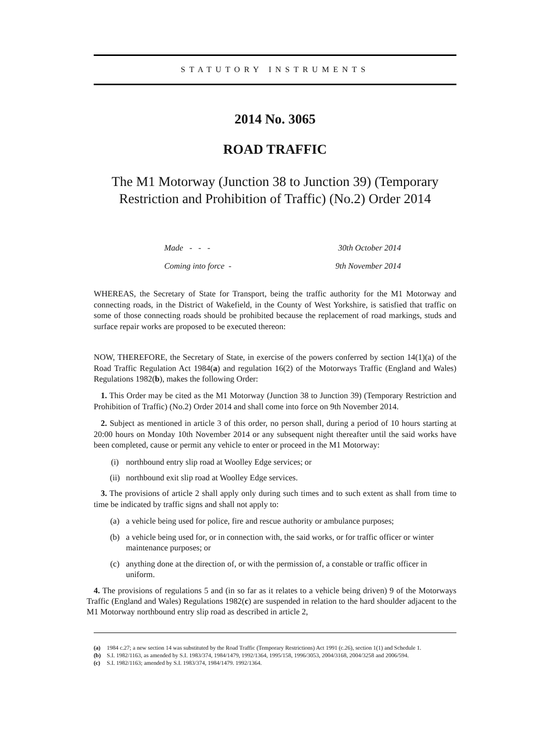STATUTORY INSTRUMENTS
2014 No. 3065
ROAD TRAFFIC
The M1 Motorway (Junction 38 to Junction 39) (Temporary Restriction and Prohibition of Traffic) (No.2) Order 2014
Made - - - 30th October 2014
Coming into force - 9th November 2014
WHEREAS, the Secretary of State for Transport, being the traffic authority for the M1 Motorway and connecting roads, in the District of Wakefield, in the County of West Yorkshire, is satisfied that traffic on some of those connecting roads should be prohibited because the replacement of road markings, studs and surface repair works are proposed to be executed thereon:
NOW, THEREFORE, the Secretary of State, in exercise of the powers conferred by section 14(1)(a) of the Road Traffic Regulation Act 1984(a) and regulation 16(2) of the Motorways Traffic (England and Wales) Regulations 1982(b), makes the following Order:
1. This Order may be cited as the M1 Motorway (Junction 38 to Junction 39) (Temporary Restriction and Prohibition of Traffic) (No.2) Order 2014 and shall come into force on 9th November 2014.
2. Subject as mentioned in article 3 of this order, no person shall, during a period of 10 hours starting at 20:00 hours on Monday 10th November 2014 or any subsequent night thereafter until the said works have been completed, cause or permit any vehicle to enter or proceed in the M1 Motorway:
(i) northbound entry slip road at Woolley Edge services; or
(ii) northbound exit slip road at Woolley Edge services.
3. The provisions of article 2 shall apply only during such times and to such extent as shall from time to time be indicated by traffic signs and shall not apply to:
(a) a vehicle being used for police, fire and rescue authority or ambulance purposes;
(b) a vehicle being used for, or in connection with, the said works, or for traffic officer or winter maintenance purposes; or
(c) anything done at the direction of, or with the permission of, a constable or traffic officer in uniform.
4. The provisions of regulations 5 and (in so far as it relates to a vehicle being driven) 9 of the Motorways Traffic (England and Wales) Regulations 1982(c) are suspended in relation to the hard shoulder adjacent to the M1 Motorway northbound entry slip road as described in article 2,
(a) 1984 c.27; a new section 14 was substituted by the Road Traffic (Temporary Restrictions) Act 1991 (c.26), section 1(1) and Schedule 1.
(b) S.I. 1982/1163, as amended by S.I. 1983/374, 1984/1479, 1992/1364, 1995/158, 1996/3053, 2004/3168, 2004/3258 and 2006/594.
(c) S.I. 1982/1163; amended by S.I. 1983/374, 1984/1479. 1992/1364.